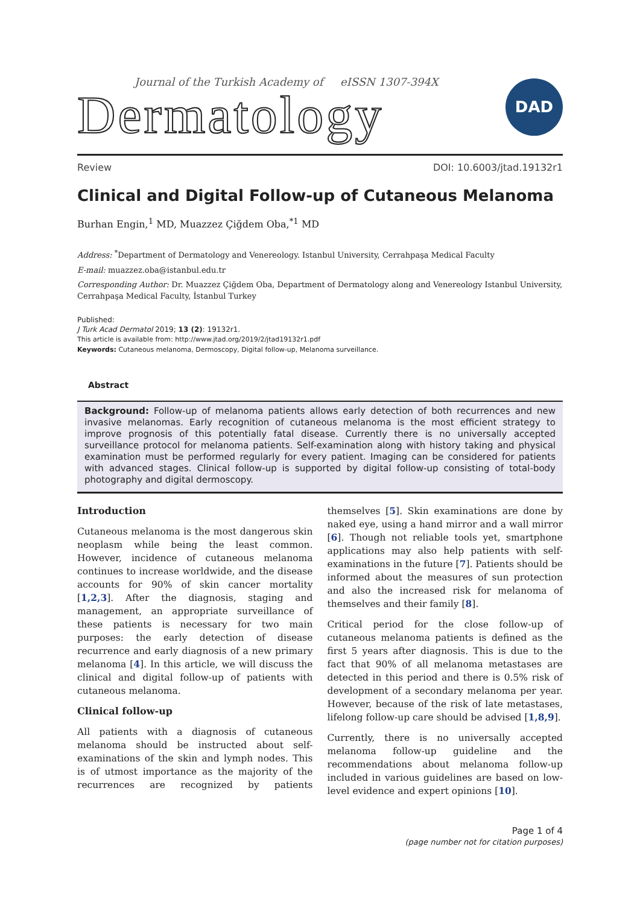Journal of the Turkish Academy of eISSN 1307-394X
Dermatology
DAD
Review DOI: 10.6003/jtad.19132r1
Clinical and Digital Follow-up of Cutaneous Melanoma
Burhan Engin,<sup>1</sup> MD, Muazzez Çiğdem Oba,<sup>*1</sup> MD
Address: <sup>*</sup>Department of Dermatology and Venereology. Istanbul University, Cerrahpaşa Medical Faculty
E-mail: muazzez.oba@istanbul.edu.tr
Corresponding Author: Dr. Muazzez Çiğdem Oba, Department of Dermatology along and Venereology Istanbul University, Cerrahpaşa Medical Faculty, İstanbul Turkey
Published:
J Turk Acad Dermatol 2019; 13 (2): 19132r1.
This article is available from: http://www.jtad.org/2019/2/jtad19132r1.pdf
Keywords: Cutaneous melanoma, Dermoscopy, Digital follow-up, Melanoma surveillance.
Abstract
Background: Follow-up of melanoma patients allows early detection of both recurrences and new invasive melanomas. Early recognition of cutaneous melanoma is the most efficient strategy to improve prognosis of this potentially fatal disease. Currently there is no universally accepted surveillance protocol for melanoma patients. Self-examination along with history taking and physical examination must be performed regularly for every patient. Imaging can be considered for patients with advanced stages. Clinical follow-up is supported by digital follow-up consisting of total-body photography and digital dermoscopy.
Introduction
Cutaneous melanoma is the most dangerous skin neoplasm while being the least common. However, incidence of cutaneous melanoma continues to increase worldwide, and the disease accounts for 90% of skin cancer mortality [1,2,3]. After the diagnosis, staging and management, an appropriate surveillance of these patients is necessary for two main purposes: the early detection of disease recurrence and early diagnosis of a new primary melanoma [4]. In this article, we will discuss the clinical and digital follow-up of patients with cutaneous melanoma.
Clinical follow-up
All patients with a diagnosis of cutaneous melanoma should be instructed about self-examinations of the skin and lymph nodes. This is of utmost importance as the majority of the recurrences are recognized by patients themselves [5]. Skin examinations are done by naked eye, using a hand mirror and a wall mirror [6]. Though not reliable tools yet, smartphone applications may also help patients with self-examinations in the future [7]. Patients should be informed about the measures of sun protection and also the increased risk for melanoma of themselves and their family [8].
Critical period for the close follow-up of cutaneous melanoma patients is defined as the first 5 years after diagnosis. This is due to the fact that 90% of all melanoma metastases are detected in this period and there is 0.5% risk of development of a secondary melanoma per year. However, because of the risk of late metastases, lifelong follow-up care should be advised [1,8,9].
Currently, there is no universally accepted melanoma follow-up guideline and the recommendations about melanoma follow-up included in various guidelines are based on low-level evidence and expert opinions [10].
Page 1 of 4
(page number not for citation purposes)